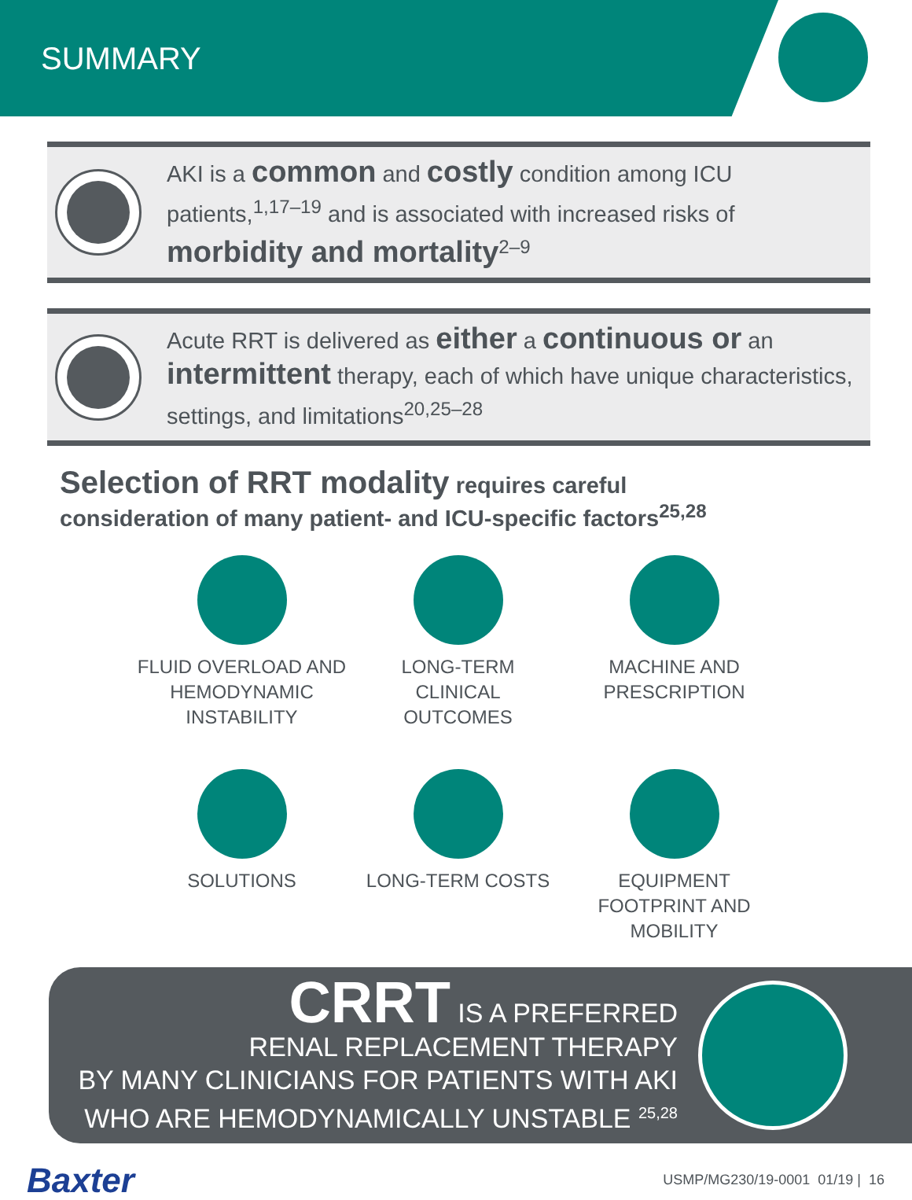SUMMARY
AKI is a common and costly condition among ICU patients,<sup>1,17–19</sup> and is associated with increased risks of morbidity and mortality<sup>2–9</sup>
Acute RRT is delivered as either a continuous or an intermittent therapy, each of which have unique characteristics, settings, and limitations<sup>20,25–28</sup>
Selection of RRT modality requires careful
consideration of many patient- and ICU-specific factors<sup>25,28</sup>
FLUID OVERLOAD AND
HEMODYNAMIC
INSTABILITY
LONG-TERM
CLINICAL
OUTCOMES
MACHINE AND
PRESCRIPTION
SOLUTIONS
LONG-TERM COSTS
EQUIPMENT
FOOTPRINT AND
MOBILITY
CRRT IS A PREFERRED
RENAL REPLACEMENT THERAPY
BY MANY CLINICIANS FOR PATIENTS WITH AKI
WHO ARE HEMODYNAMICALLY UNSTABLE <sup>25,28</sup>
Baxter
USMP/MG230/19-0001 01/19 | 16